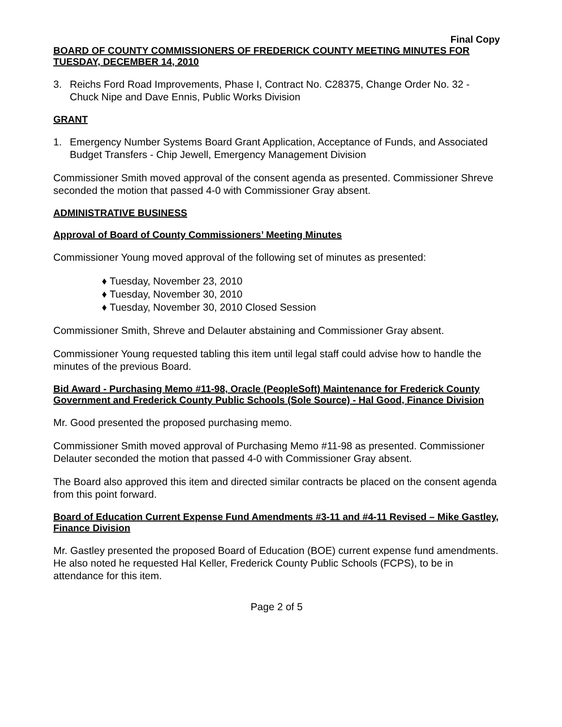Final Copy
BOARD OF COUNTY COMMISSIONERS OF FREDERICK COUNTY MEETING MINUTES FOR TUESDAY, DECEMBER 14, 2010
3. Reichs Ford Road Improvements, Phase I, Contract No. C28375, Change Order No. 32 - Chuck Nipe and Dave Ennis, Public Works Division
GRANT
1. Emergency Number Systems Board Grant Application, Acceptance of Funds, and Associated Budget Transfers - Chip Jewell, Emergency Management Division
Commissioner Smith moved approval of the consent agenda as presented. Commissioner Shreve seconded the motion that passed 4-0 with Commissioner Gray absent.
ADMINISTRATIVE BUSINESS
Approval of Board of County Commissioners’ Meeting Minutes
Commissioner Young moved approval of the following set of minutes as presented:
♦ Tuesday, November 23, 2010
♦ Tuesday, November 30, 2010
♦ Tuesday, November 30, 2010 Closed Session
Commissioner Smith, Shreve and Delauter abstaining and Commissioner Gray absent.
Commissioner Young requested tabling this item until legal staff could advise how to handle the minutes of the previous Board.
Bid Award - Purchasing Memo #11-98, Oracle (PeopleSoft) Maintenance for Frederick County Government and Frederick County Public Schools (Sole Source) - Hal Good, Finance Division
Mr. Good presented the proposed purchasing memo.
Commissioner Smith moved approval of Purchasing Memo #11-98 as presented. Commissioner Delauter seconded the motion that passed 4-0 with Commissioner Gray absent.
The Board also approved this item and directed similar contracts be placed on the consent agenda from this point forward.
Board of Education Current Expense Fund Amendments #3-11 and #4-11 Revised – Mike Gastley, Finance Division
Mr. Gastley presented the proposed Board of Education (BOE) current expense fund amendments. He also noted he requested Hal Keller, Frederick County Public Schools (FCPS), to be in attendance for this item.
Page 2 of 5